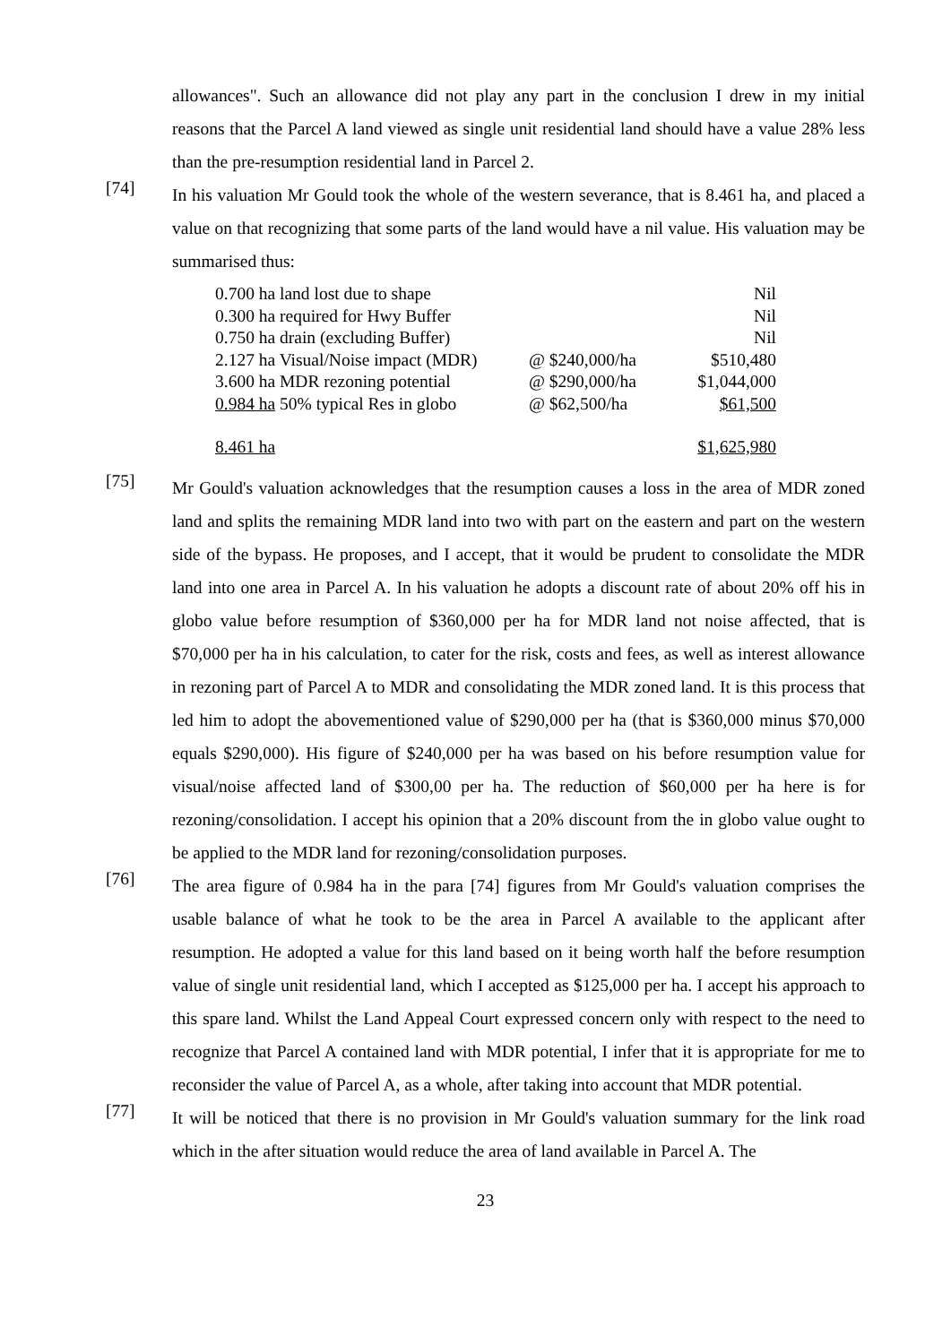allowances". Such an allowance did not play any part in the conclusion I drew in my initial reasons that the Parcel A land viewed as single unit residential land should have a value 28% less than the pre-resumption residential land in Parcel 2.
[74]
In his valuation Mr Gould took the whole of the western severance, that is 8.461 ha, and placed a value on that recognizing that some parts of the land would have a nil value. His valuation may be summarised thus:
| 0.700 ha land lost due to shape | | Nil |
| 0.300 ha required for Hwy Buffer | | Nil |
| 0.750 ha drain (excluding Buffer) | | Nil |
| 2.127 ha Visual/Noise impact (MDR) | @ $240,000/ha | $510,480 |
| 3.600 ha MDR rezoning potential | @ $290,000/ha | $1,044,000 |
| 0.984 ha 50% typical Res in globo | @ $62,500/ha | $61,500 |
| 8.461 ha | | $1,625,980 |
[75]
Mr Gould's valuation acknowledges that the resumption causes a loss in the area of MDR zoned land and splits the remaining MDR land into two with part on the eastern and part on the western side of the bypass. He proposes, and I accept, that it would be prudent to consolidate the MDR land into one area in Parcel A. In his valuation he adopts a discount rate of about 20% off his in globo value before resumption of $360,000 per ha for MDR land not noise affected, that is $70,000 per ha in his calculation, to cater for the risk, costs and fees, as well as interest allowance in rezoning part of Parcel A to MDR and consolidating the MDR zoned land. It is this process that led him to adopt the abovementioned value of $290,000 per ha (that is $360,000 minus $70,000 equals $290,000). His figure of $240,000 per ha was based on his before resumption value for visual/noise affected land of $300,00 per ha. The reduction of $60,000 per ha here is for rezoning/consolidation. I accept his opinion that a 20% discount from the in globo value ought to be applied to the MDR land for rezoning/consolidation purposes.
[76]
The area figure of 0.984 ha in the para [74] figures from Mr Gould's valuation comprises the usable balance of what he took to be the area in Parcel A available to the applicant after resumption. He adopted a value for this land based on it being worth half the before resumption value of single unit residential land, which I accepted as $125,000 per ha. I accept his approach to this spare land. Whilst the Land Appeal Court expressed concern only with respect to the need to recognize that Parcel A contained land with MDR potential, I infer that it is appropriate for me to reconsider the value of Parcel A, as a whole, after taking into account that MDR potential.
[77]
It will be noticed that there is no provision in Mr Gould's valuation summary for the link road which in the after situation would reduce the area of land available in Parcel A. The
23